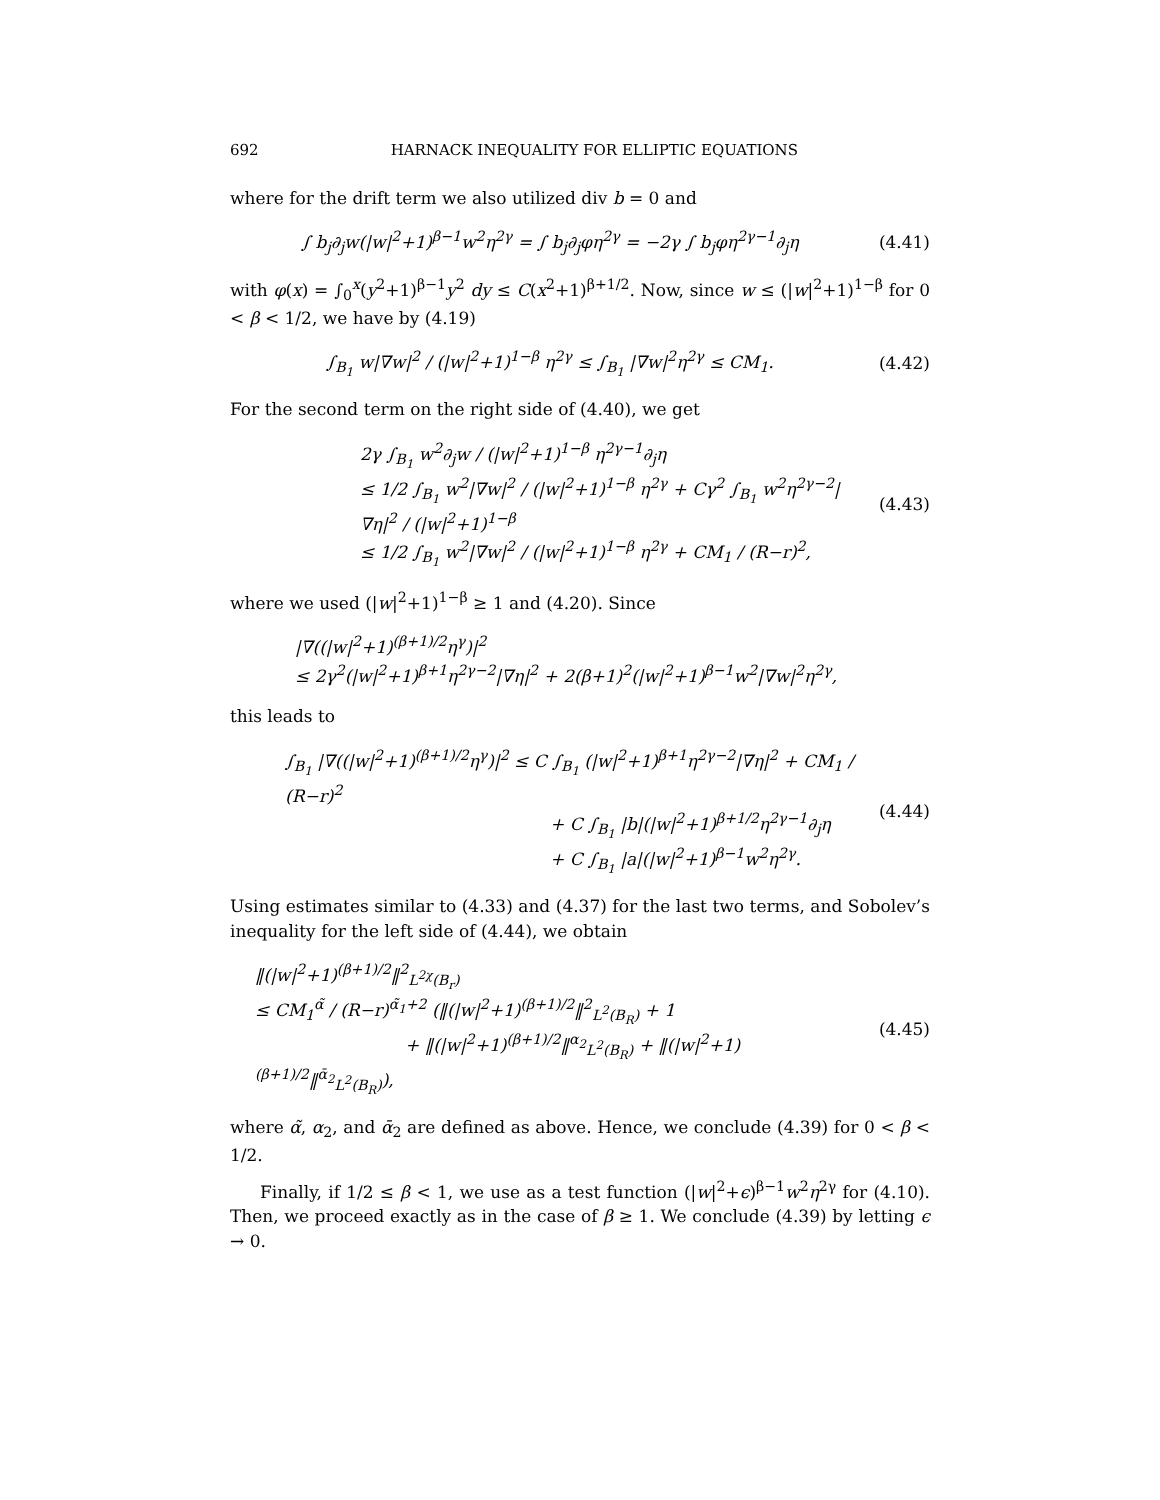692 HARNACK INEQUALITY FOR ELLIPTIC EQUATIONS
where for the drift term we also utilized div b = 0 and
∫ b<sub>j</sub>∂<sub>j</sub>w(|w|<sup>2</sup>+1)<sup>β−1</sup>w<sup>2</sup>η<sup>2γ</sup> = ∫ b<sub>j</sub>∂<sub>j</sub>φη<sup>2γ</sup> = −2γ ∫ b<sub>j</sub>φη<sup>2γ−1</sup>∂<sub>j</sub>η
(4.41)
with φ(x) = ∫<sub>0</sub><sup>x</sup>(y<sup>2</sup>+1)<sup>β−1</sup>y<sup>2</sup> dy ≤ C(x<sup>2</sup>+1)<sup>β+1/2</sup>. Now, since w ≤ (|w|<sup>2</sup>+1)<sup>1−β</sup> for 0 < β < 1/2, we have by (4.19)
∫<sub>B<sub>1</sub></sub> w|∇w|<sup>2</sup> / (|w|<sup>2</sup>+1)<sup>1−β</sup> η<sup>2γ</sup> ≤ ∫<sub>B<sub>1</sub></sub> |∇w|<sup>2</sup>η<sup>2γ</sup> ≤ CM<sub>1</sub>.
(4.42)
For the second term on the right side of (4.40), we get
2γ ∫<sub>B<sub>1</sub></sub> w<sup>2</sup>∂<sub>j</sub>w / (|w|<sup>2</sup>+1)<sup>1−β</sup> η<sup>2γ−1</sup>∂<sub>j</sub>η
≤ 1/2 ∫<sub>B<sub>1</sub></sub> w<sup>2</sup>|∇w|<sup>2</sup> / (|w|<sup>2</sup>+1)<sup>1−β</sup> η<sup>2γ</sup> + Cγ<sup>2</sup> ∫<sub>B<sub>1</sub></sub> w<sup>2</sup>η<sup>2γ−2</sup>|∇η|<sup>2</sup> / (|w|<sup>2</sup>+1)<sup>1−β</sup>
≤ 1/2 ∫<sub>B<sub>1</sub></sub> w<sup>2</sup>|∇w|<sup>2</sup> / (|w|<sup>2</sup>+1)<sup>1−β</sup> η<sup>2γ</sup> + CM<sub>1</sub> / (R−r)<sup>2</sup>,
(4.43)
where we used (|w|<sup>2</sup>+1)<sup>1−β</sup> ≥ 1 and (4.20). Since
|∇((|w|<sup>2</sup>+1)<sup>(β+1)/2</sup>η<sup>γ</sup>)|<sup>2</sup>
≤ 2γ<sup>2</sup>(|w|<sup>2</sup>+1)<sup>β+1</sup>η<sup>2γ−2</sup>|∇η|<sup>2</sup> + 2(β+1)<sup>2</sup>(|w|<sup>2</sup>+1)<sup>β−1</sup>w<sup>2</sup>|∇w|<sup>2</sup>η<sup>2γ</sup>,
this leads to
∫<sub>B<sub>1</sub></sub> |∇((|w|<sup>2</sup>+1)<sup>(β+1)/2</sup>η<sup>γ</sup>)|<sup>2</sup> ≤ C ∫<sub>B<sub>1</sub></sub> (|w|<sup>2</sup>+1)<sup>β+1</sup>η<sup>2γ−2</sup>|∇η|<sup>2</sup> + CM<sub>1</sub> / (R−r)<sup>2</sup>
+ C ∫<sub>B<sub>1</sub></sub> |b|(|w|<sup>2</sup>+1)<sup>β+1/2</sup>η<sup>2γ−1</sup>∂<sub>j</sub>η
+ C ∫<sub>B<sub>1</sub></sub> |a|(|w|<sup>2</sup>+1)<sup>β−1</sup>w<sup>2</sup>η<sup>2γ</sup>.
(4.44)
Using estimates similar to (4.33) and (4.37) for the last two terms, and Sobolev’s inequality for the left side of (4.44), we obtain
‖(|w|<sup>2</sup>+1)<sup>(β+1)/2</sup>‖<sup>2</sup><sub>L<sup>2χ</sup>(B<sub>r</sub>)</sub>
≤ CM<sub>1</sub><sup>α̃</sup> / (R−r)<sup>α̃<sub>1</sub>+2</sup> (‖(|w|<sup>2</sup>+1)<sup>(β+1)/2</sup>‖<sup>2</sup><sub>L<sup>2</sup>(B<sub>R</sub>)</sub> + 1
+ ‖(|w|<sup>2</sup>+1)<sup>(β+1)/2</sup>‖<sup>α<sub>2</sub></sup><sub>L<sup>2</sup>(B<sub>R</sub>)</sub> + ‖(|w|<sup>2</sup>+1)<sup>(β+1)/2</sup>‖<sup>ᾱ<sub>2</sub></sup><sub>L<sup>2</sup>(B<sub>R</sub>)</sub>),
(4.45)
where α̃, α<sub>2</sub>, and ᾱ<sub>2</sub> are defined as above. Hence, we conclude (4.39) for 0 < β < 1/2.
Finally, if 1/2 ≤ β < 1, we use as a test function (|w|<sup>2</sup>+ϵ)<sup>β−1</sup>w<sup>2</sup>η<sup>2γ</sup> for (4.10). Then, we proceed exactly as in the case of β ≥ 1. We conclude (4.39) by letting ϵ → 0.